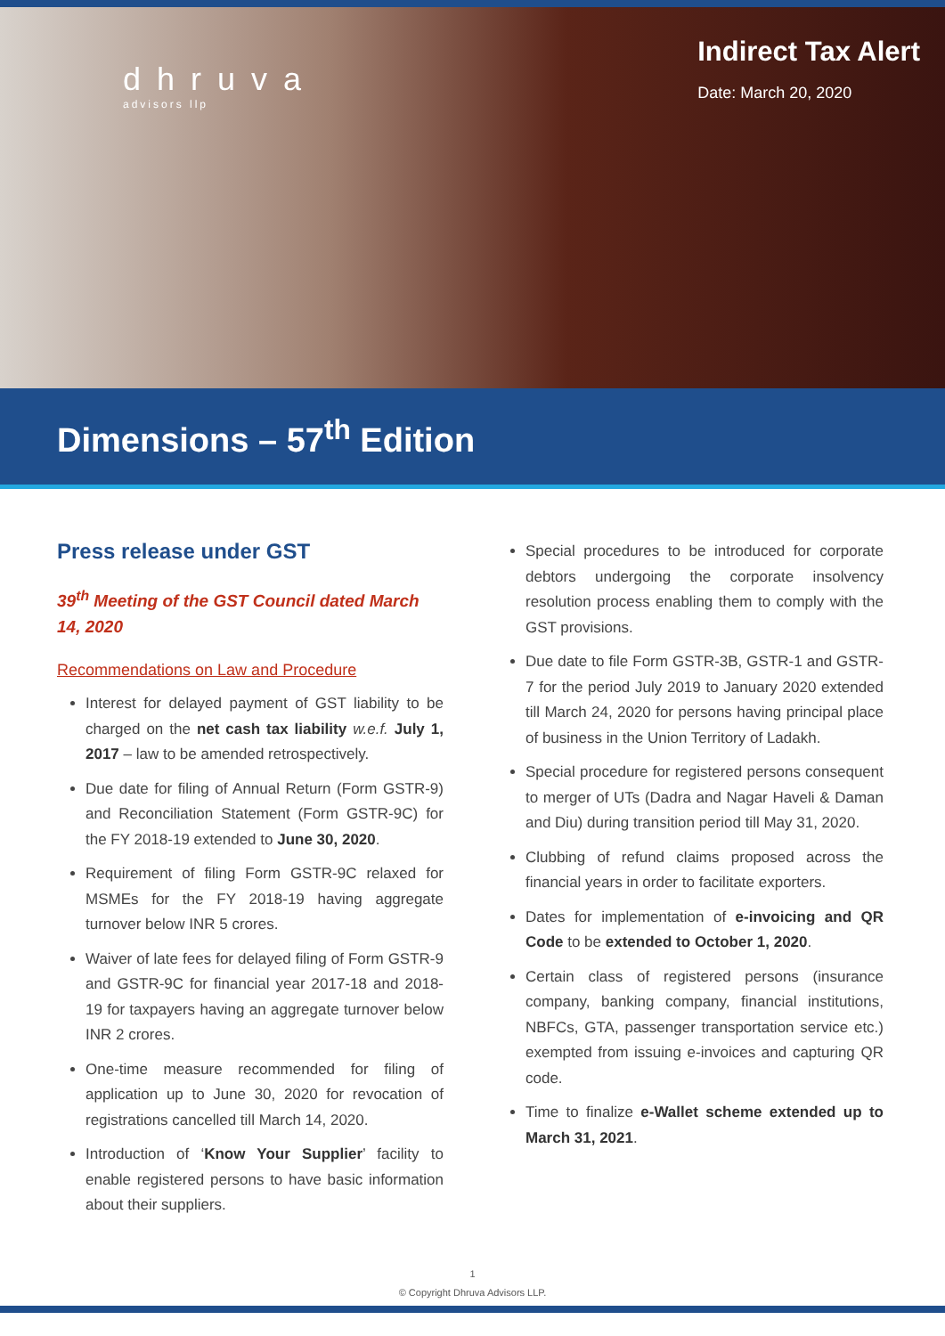dhruva
advisors llp
Indirect Tax Alert
Date: March 20, 2020
Dimensions – 57<sup>th</sup> Edition
Press release under GST
39<sup>th</sup> Meeting of the GST Council dated March 14, 2020
Recommendations on Law and Procedure
Interest for delayed payment of GST liability to be charged on the net cash tax liability w.e.f. July 1, 2017 – law to be amended retrospectively.
Due date for filing of Annual Return (Form GSTR-9) and Reconciliation Statement (Form GSTR-9C) for the FY 2018-19 extended to June 30, 2020.
Requirement of filing Form GSTR-9C relaxed for MSMEs for the FY 2018-19 having aggregate turnover below INR 5 crores.
Waiver of late fees for delayed filing of Form GSTR-9 and GSTR-9C for financial year 2017-18 and 2018-19 for taxpayers having an aggregate turnover below INR 2 crores.
One-time measure recommended for filing of application up to June 30, 2020 for revocation of registrations cancelled till March 14, 2020.
Introduction of ‘Know Your Supplier’ facility to enable registered persons to have basic information about their suppliers.
Special procedures to be introduced for corporate debtors undergoing the corporate insolvency resolution process enabling them to comply with the GST provisions.
Due date to file Form GSTR-3B, GSTR-1 and GSTR-7 for the period July 2019 to January 2020 extended till March 24, 2020 for persons having principal place of business in the Union Territory of Ladakh.
Special procedure for registered persons consequent to merger of UTs (Dadra and Nagar Haveli & Daman and Diu) during transition period till May 31, 2020.
Clubbing of refund claims proposed across the financial years in order to facilitate exporters.
Dates for implementation of e-invoicing and QR Code to be extended to October 1, 2020.
Certain class of registered persons (insurance company, banking company, financial institutions, NBFCs, GTA, passenger transportation service etc.) exempted from issuing e-invoices and capturing QR code.
Time to finalize e-Wallet scheme extended up to March 31, 2021.
1
© Copyright Dhruva Advisors LLP.